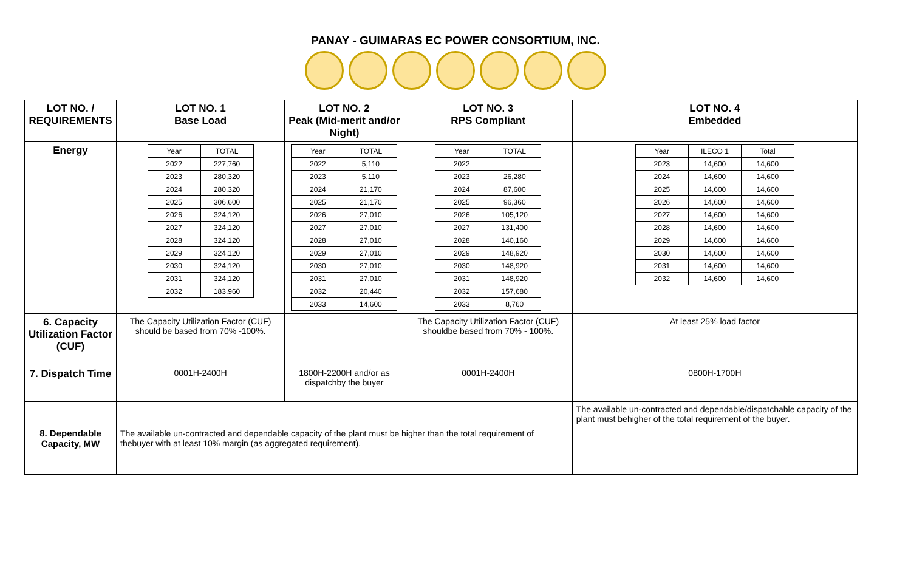PANAY - GUIMARAS EC POWER CONSORTIUM, INC.
| LOT NO. / REQUIREMENTS | LOT NO. 1 Base Load | LOT NO. 2 Peak (Mid-merit and/or Night) | LOT NO. 3 RPS Compliant | LOT NO. 4 Embedded |
| --- | --- | --- | --- | --- |
| Energy | / Year / TOTAL / / 2022 / 227,760 / / 2023 / 280,320 / / 2024 / 280,320 / / 2025 / 306,600 / / 2026 / 324,120 / / 2027 / 324,120 / / 2028 / 324,120 / / 2029 / 324,120 / / 2030 / 324,120 / / 2031 / 324,120 / / 2032 / 183,960 / | / Year / TOTAL / / 2022 / 5,110 / / 2023 / 5,110 / / 2024 / 21,170 / / 2025 / 21,170 / / 2026 / 27,010 / / 2027 / 27,010 / / 2028 / 27,010 / / 2029 / 27,010 / / 2030 / 27,010 / / 2031 / 27,010 / / 2032 / 20,440 / / 2033 / 14,600 / | / Year / TOTAL / / 2022 / / / 2023 / 26,280 / / 2024 / 87,600 / / 2025 / 96,360 / / 2026 / 105,120 / / 2027 / 131,400 / / 2028 / 140,160 / / 2029 / 148,920 / / 2030 / 148,920 / / 2031 / 148,920 / / 2032 / 157,680 / / 2033 / 8,760 / | / Year / ILECO 1 / Total / / 2023 / 14,600 / 14,600 / / 2024 / 14,600 / 14,600 / / 2025 / 14,600 / 14,600 / / 2026 / 14,600 / 14,600 / / 2027 / 14,600 / 14,600 / / 2028 / 14,600 / 14,600 / / 2029 / 14,600 / 14,600 / / 2030 / 14,600 / 14,600 / / 2031 / 14,600 / 14,600 / / 2032 / 14,600 / 14,600 / |
| 6. Capacity Utilization Factor (CUF) | The Capacity Utilization Factor (CUF) should be based from 70% -100%. | | The Capacity Utilization Factor (CUF) shouldbe based from 70% - 100%. | At least 25% load factor |
| 7. Dispatch Time | 0001H-2400H | 1800H-2200H and/or as dispatchby the buyer | 0001H-2400H | 0800H-1700H |
| 8. Dependable Capacity, MW | The available un-contracted and dependable capacity of the plant must be higher than the total requirement of thebuyer with at least 10% margin (as aggregated requirement). | | | The available un-contracted and dependable/dispatchable capacity of the plant must behigher of the total requirement of the buyer. |